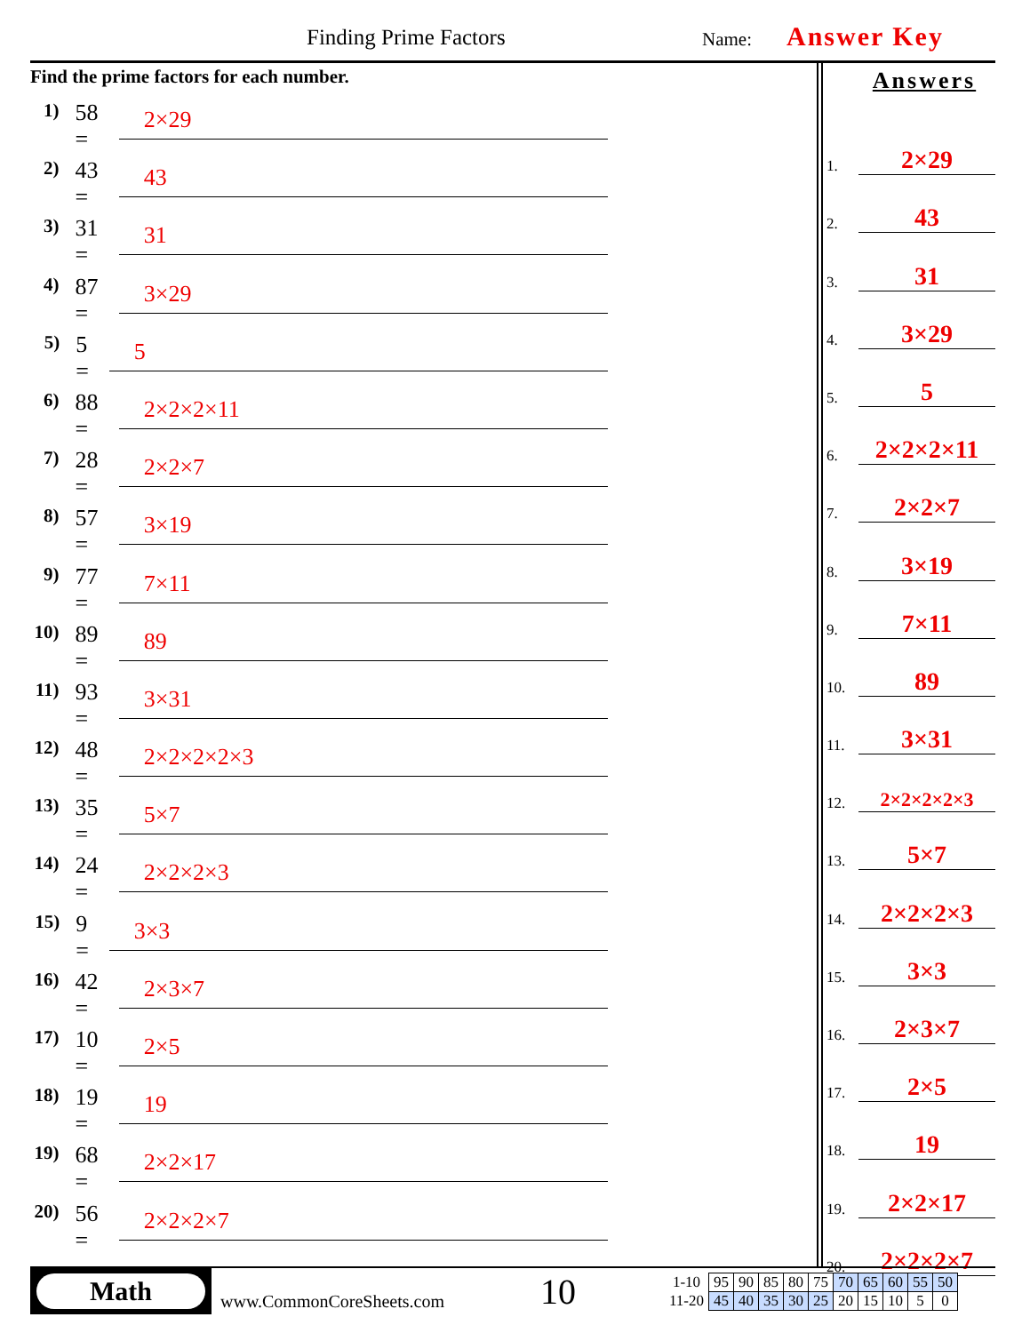Finding Prime Factors Name: Answer Key
Find the prime factors for each number.
1) 58 = 2×29
2) 43 = 43
3) 31 = 31
4) 87 = 3×29
5) 5 = 5
6) 88 = 2×2×2×11
7) 28 = 2×2×7
8) 57 = 3×19
9) 77 = 7×11
10) 89 = 89
11) 93 = 3×31
12) 48 = 2×2×2×2×3
13) 35 = 5×7
14) 24 = 2×2×2×3
15) 9 = 3×3
16) 42 = 2×3×7
17) 10 = 2×5
18) 19 = 19
19) 68 = 2×2×17
20) 56 = 2×2×2×7
Answers
1. 2×29
2. 43
3. 31
4. 3×29
5. 5
6. 2×2×2×11
7. 2×2×7
8. 3×19
9. 7×11
10. 89
11. 3×31
12. 2×2×2×2×3
13. 5×7
14. 2×2×2×3
15. 3×3
16. 2×3×7
17. 2×5
18. 19
19. 2×2×17
20. 2×2×2×7
Math
www.CommonCoreSheets.com
10
| 1-10 | 95 | 90 | 85 | 80 | 75 | 70 | 65 | 60 | 55 | 50 |
| 11-20 | 45 | 40 | 35 | 30 | 25 | 20 | 15 | 10 | 5 | 0 |